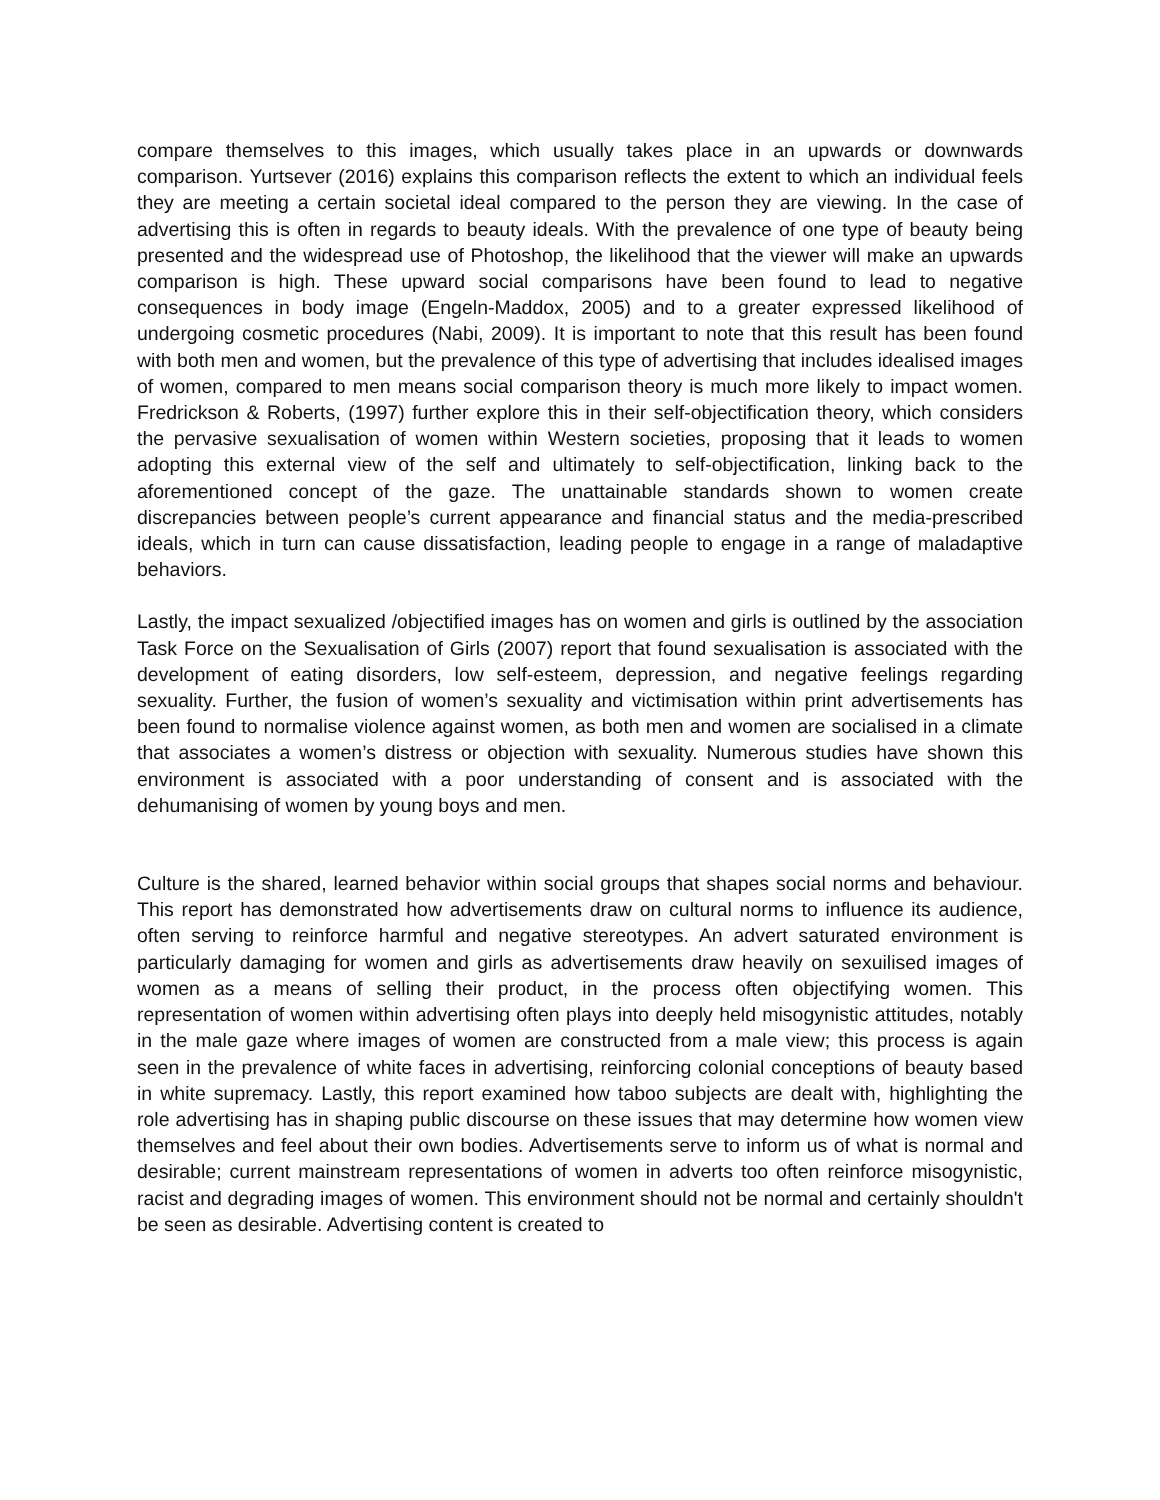compare themselves to this images, which usually takes place in an upwards or downwards comparison. Yurtsever (2016) explains this comparison reflects the extent to which an individual feels they are meeting a certain societal ideal compared to the person they are viewing. In the case of advertising this is often in regards to beauty ideals. With the prevalence of one type of beauty being presented and the widespread use of Photoshop, the likelihood that the viewer will make an upwards comparison is high. These upward social comparisons have been found to lead to negative consequences in body image (Engeln-Maddox, 2005) and to a greater expressed likelihood of undergoing cosmetic procedures (Nabi, 2009). It is important to note that this result has been found with both men and women, but the prevalence of this type of advertising that includes idealised images of women, compared to men means social comparison theory is much more likely to impact women. Fredrickson & Roberts, (1997) further explore this in their self-objectification theory, which considers the pervasive sexualisation of women within Western societies, proposing that it leads to women adopting this external view of the self and ultimately to self-objectification, linking back to the aforementioned concept of the gaze. The unattainable standards shown to women create discrepancies between people’s current appearance and financial status and the media-prescribed ideals, which in turn can cause dissatisfaction, leading people to engage in a range of maladaptive behaviors.
Lastly, the impact sexualized /objectified images has on women and girls is outlined by the association Task Force on the Sexualisation of Girls (2007) report that found sexualisation is associated with the development of eating disorders, low self-esteem, depression, and negative feelings regarding sexuality. Further, the fusion of women’s sexuality and victimisation within print advertisements has been found to normalise violence against women, as both men and women are socialised in a climate that associates a women’s distress or objection with sexuality. Numerous studies have shown this environment is associated with a poor understanding of consent and is associated with the dehumanising of women by young boys and men.
Culture is the shared, learned behavior within social groups that shapes social norms and behaviour. This report has demonstrated how advertisements draw on cultural norms to influence its audience, often serving to reinforce harmful and negative stereotypes. An advert saturated environment is particularly damaging for women and girls as advertisements draw heavily on sexuilised images of women as a means of selling their product, in the process often objectifying women. This representation of women within advertising often plays into deeply held misogynistic attitudes, notably in the male gaze where images of women are constructed from a male view; this process is again seen in the prevalence of white faces in advertising, reinforcing colonial conceptions of beauty based in white supremacy. Lastly, this report examined how taboo subjects are dealt with, highlighting the role advertising has in shaping public discourse on these issues that may determine how women view themselves and feel about their own bodies. Advertisements serve to inform us of what is normal and desirable; current mainstream representations of women in adverts too often reinforce misogynistic, racist and degrading images of women. This environment should not be normal and certainly shouldn't be seen as desirable. Advertising content is created to